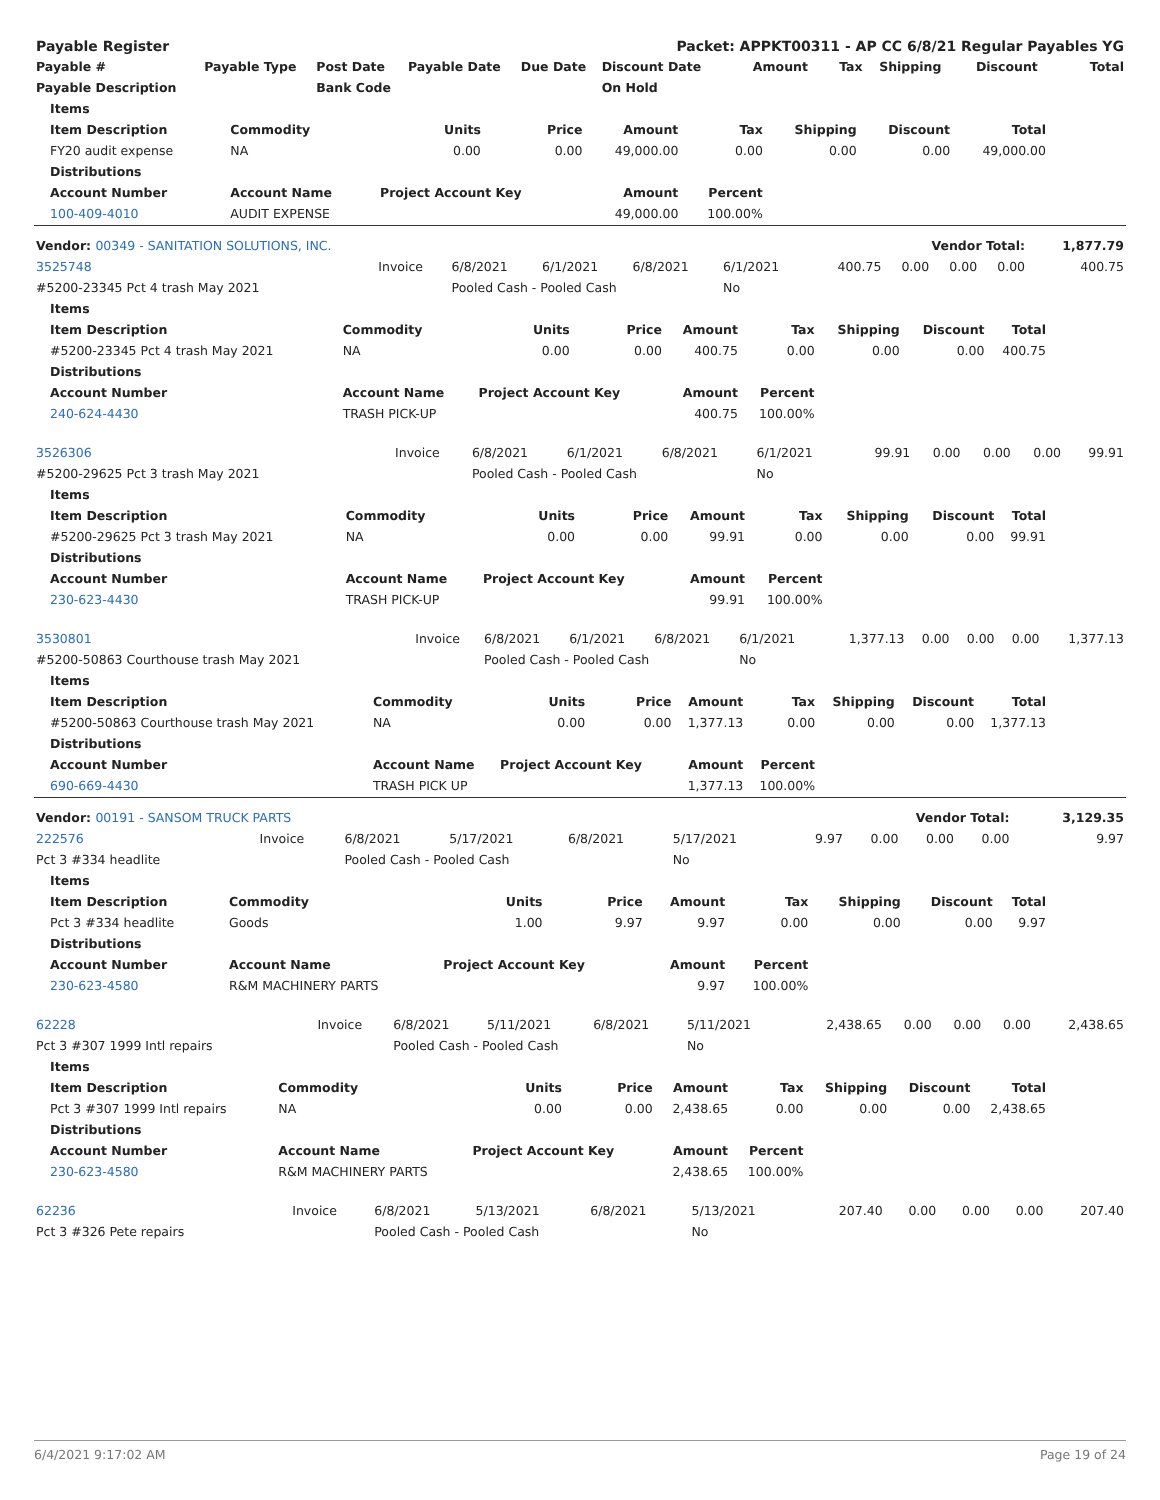| Payable Register | | | | | Packet: APPKT00311 - AP CC 6/8/21 Regular Payables YG | | | | | |
| --- | --- | --- | --- | --- | --- | --- | --- | --- | --- | --- |
| Payable # | Payable Type | Post Date | Payable Date | Due Date | Discount Date | Amount | Tax | Shipping | Discount | Total |
| Payable Description | | Bank Code | | | On Hold | | | | | |
| Items | | | | | | | | |
| --- | --- | --- | --- | --- | --- | --- | --- | --- |
| Item Description | Commodity | Units | Price | Amount | Tax | Shipping | Discount | Total |
| FY20 audit expense | NA | 0.00 | 0.00 | 49,000.00 | 0.00 | 0.00 | 0.00 | 49,000.00 |
| Distributions | | | | | | | | |
| Account Number | Account Name | Project Account Key | | Amount | Percent | | | |
| 100-409-4010 | AUDIT EXPENSE | | | 49,000.00 | 100.00% | | | |
| Vendor: 00349 - SANITATION SOLUTIONS, INC. | | | | | | Vendor Total: | | | | 1,877.79 |
| 3525748 | Invoice | 6/8/2021 | 6/1/2021 | 6/8/2021 | 6/1/2021 | 400.75 | 0.00 | 0.00 | 0.00 | 400.75 |
| #5200-23345 Pct 4 trash May 2021 | | Pooled Cash - Pooled Cash | | | No | | | | | |
| Items | | | | | | | | |
| --- | --- | --- | --- | --- | --- | --- | --- | --- |
| Item Description | Commodity | Units | Price | Amount | Tax | Shipping | Discount | Total |
| #5200-23345 Pct 4 trash May 2021 | NA | 0.00 | 0.00 | 400.75 | 0.00 | 0.00 | 0.00 | 400.75 |
| Distributions | | | | | | | | |
| Account Number | Account Name | Project Account Key | | Amount | Percent | | | |
| 240-624-4430 | TRASH PICK-UP | | | 400.75 | 100.00% | | | |
| 3526306 | Invoice | 6/8/2021 | 6/1/2021 | 6/8/2021 | 6/1/2021 | 99.91 | 0.00 | 0.00 | 0.00 | 99.91 |
| #5200-29625 Pct 3 trash May 2021 | | Pooled Cash - Pooled Cash | | | No | | | | | |
| Items | | | | | | | | |
| --- | --- | --- | --- | --- | --- | --- | --- | --- |
| Item Description | Commodity | Units | Price | Amount | Tax | Shipping | Discount | Total |
| #5200-29625 Pct 3 trash May 2021 | NA | 0.00 | 0.00 | 99.91 | 0.00 | 0.00 | 0.00 | 99.91 |
| Distributions | | | | | | | | |
| Account Number | Account Name | Project Account Key | | Amount | Percent | | | |
| 230-623-4430 | TRASH PICK-UP | | | 99.91 | 100.00% | | | |
| 3530801 | Invoice | 6/8/2021 | 6/1/2021 | 6/8/2021 | 6/1/2021 | 1,377.13 | 0.00 | 0.00 | 0.00 | 1,377.13 |
| #5200-50863 Courthouse trash May 2021 | | Pooled Cash - Pooled Cash | | | No | | | | | |
| Items | | | | | | | | |
| --- | --- | --- | --- | --- | --- | --- | --- | --- |
| Item Description | Commodity | Units | Price | Amount | Tax | Shipping | Discount | Total |
| #5200-50863 Courthouse trash May 2021 | NA | 0.00 | 0.00 | 1,377.13 | 0.00 | 0.00 | 0.00 | 1,377.13 |
| Distributions | | | | | | | | |
| Account Number | Account Name | Project Account Key | | Amount | Percent | | | |
| 690-669-4430 | TRASH PICK UP | | | 1,377.13 | 100.00% | | | |
| Vendor: 00191 - SANSOM TRUCK PARTS | | | | | | Vendor Total: | | | | 3,129.35 |
| 222576 | Invoice | 6/8/2021 | 5/17/2021 | 6/8/2021 | 5/17/2021 | 9.97 | 0.00 | 0.00 | 0.00 | 9.97 |
| Pct 3 #334 headlite | | Pooled Cash - Pooled Cash | | | No | | | | | |
| Items | | | | | | | | |
| --- | --- | --- | --- | --- | --- | --- | --- | --- |
| Item Description | Commodity | Units | Price | Amount | Tax | Shipping | Discount | Total |
| Pct 3 #334 headlite | Goods | 1.00 | 9.97 | 9.97 | 0.00 | 0.00 | 0.00 | 9.97 |
| Distributions | | | | | | | | |
| Account Number | Account Name | Project Account Key | | Amount | Percent | | | |
| 230-623-4580 | R&M MACHINERY PARTS | | | 9.97 | 100.00% | | | |
| 62228 | Invoice | 6/8/2021 | 5/11/2021 | 6/8/2021 | 5/11/2021 | 2,438.65 | 0.00 | 0.00 | 0.00 | 2,438.65 |
| Pct 3 #307 1999 Intl repairs | | Pooled Cash - Pooled Cash | | | No | | | | | |
| Items | | | | | | | | |
| --- | --- | --- | --- | --- | --- | --- | --- | --- |
| Item Description | Commodity | Units | Price | Amount | Tax | Shipping | Discount | Total |
| Pct 3 #307 1999 Intl repairs | NA | 0.00 | 0.00 | 2,438.65 | 0.00 | 0.00 | 0.00 | 2,438.65 |
| Distributions | | | | | | | | |
| Account Number | Account Name | Project Account Key | | Amount | Percent | | | |
| 230-623-4580 | R&M MACHINERY PARTS | | | 2,438.65 | 100.00% | | | |
| 62236 | Invoice | 6/8/2021 | 5/13/2021 | 6/8/2021 | 5/13/2021 | 207.40 | 0.00 | 0.00 | 0.00 | 207.40 |
| Pct 3 #326 Pete repairs | | Pooled Cash - Pooled Cash | | | No | | | | | |
6/4/2021 9:17:02 AM Page 19 of 24